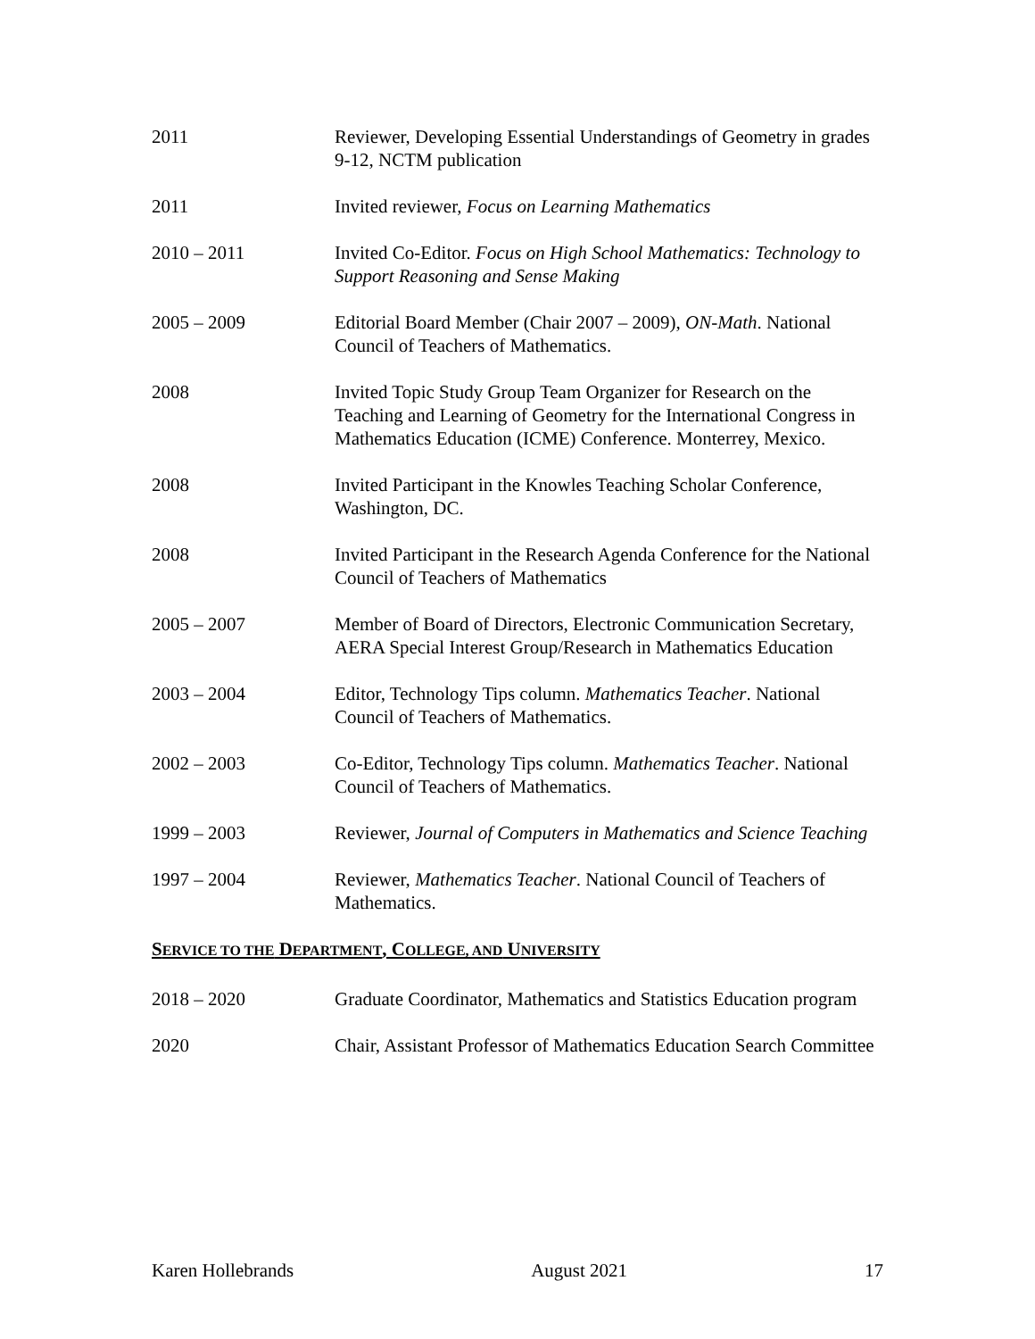2011 Reviewer, Developing Essential Understandings of Geometry in grades 9-12, NCTM publication
2011 Invited reviewer, Focus on Learning Mathematics
2010 – 2011 Invited Co-Editor. Focus on High School Mathematics: Technology to Support Reasoning and Sense Making
2005 – 2009 Editorial Board Member (Chair 2007 – 2009), ON-Math. National Council of Teachers of Mathematics.
2008 Invited Topic Study Group Team Organizer for Research on the Teaching and Learning of Geometry for the International Congress in Mathematics Education (ICME) Conference. Monterrey, Mexico.
2008 Invited Participant in the Knowles Teaching Scholar Conference, Washington, DC.
2008 Invited Participant in the Research Agenda Conference for the National Council of Teachers of Mathematics
2005 – 2007 Member of Board of Directors, Electronic Communication Secretary, AERA Special Interest Group/Research in Mathematics Education
2003 – 2004 Editor, Technology Tips column. Mathematics Teacher. National Council of Teachers of Mathematics.
2002 – 2003 Co-Editor, Technology Tips column. Mathematics Teacher. National Council of Teachers of Mathematics.
1999 – 2003 Reviewer, Journal of Computers in Mathematics and Science Teaching
1997 – 2004 Reviewer, Mathematics Teacher. National Council of Teachers of Mathematics.
SERVICE TO THE DEPARTMENT, COLLEGE, AND UNIVERSITY
2018 – 2020 Graduate Coordinator, Mathematics and Statistics Education program
2020 Chair, Assistant Professor of Mathematics Education Search Committee
Karen Hollebrands August 2021 17